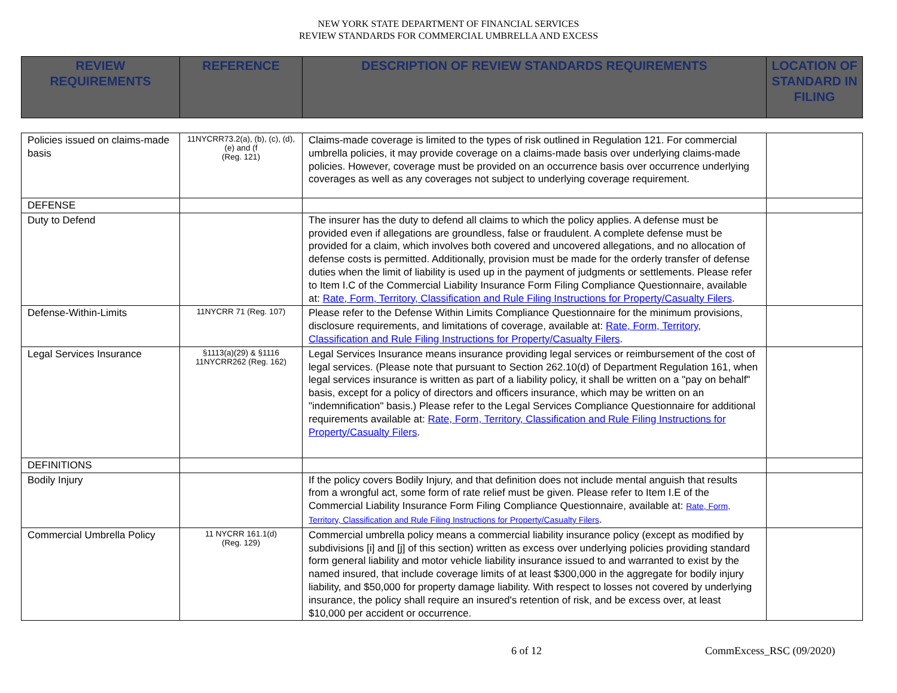NEW YORK STATE DEPARTMENT OF FINANCIAL SERVICES
REVIEW STANDARDS FOR COMMERCIAL UMBRELLA AND EXCESS
| REVIEW REQUIREMENTS | REFERENCE | DESCRIPTION OF REVIEW STANDARDS REQUIREMENTS | LOCATION OF STANDARD IN FILING |
| --- | --- | --- | --- |
| Policies issued on claims-made basis | 11NYCRR73.2(a), (b), (c), (d), (e) and (f (Reg. 121) | Claims-made coverage is limited to the types of risk outlined in Regulation 121. For commercial umbrella policies, it may provide coverage on a claims-made basis over underlying claims-made policies. However, coverage must be provided on an occurrence basis over occurrence underlying coverages as well as any coverages not subject to underlying coverage requirement. | |
| DEFENSE | | | |
| Duty to Defend | | The insurer has the duty to defend all claims to which the policy applies. A defense must be provided even if allegations are groundless, false or fraudulent. A complete defense must be provided for a claim, which involves both covered and uncovered allegations, and no allocation of defense costs is permitted. Additionally, provision must be made for the orderly transfer of defense duties when the limit of liability is used up in the payment of judgments or settlements. Please refer to Item I.C of the Commercial Liability Insurance Form Filing Compliance Questionnaire, available at: Rate, Form, Territory, Classification and Rule Filing Instructions for Property/Casualty Filers . | |
| Defense-Within-Limits | 11NYCRR 71 (Reg. 107) | Please refer to the Defense Within Limits Compliance Questionnaire for the minimum provisions, disclosure requirements, and limitations of coverage, available at: Rate, Form, Territory, Classification and Rule Filing Instructions for Property/Casualty Filers . | |
| Legal Services Insurance | §1113(a)(29) & §1116 11NYCRR262 (Reg. 162) | Legal Services Insurance means insurance providing legal services or reimbursement of the cost of legal services. (Please note that pursuant to Section 262.10(d) of Department Regulation 161, when legal services insurance is written as part of a liability policy, it shall be written on a "pay on behalf" basis, except for a policy of directors and officers insurance, which may be written on an "indemnification" basis.) Please refer to the Legal Services Compliance Questionnaire for additional requirements available at: Rate, Form, Territory, Classification and Rule Filing Instructions for Property/Casualty Filers . | |
| DEFINITIONS | | | |
| Bodily Injury | | If the policy covers Bodily Injury, and that definition does not include mental anguish that results from a wrongful act, some form of rate relief must be given. Please refer to Item I.E of the Commercial Liability Insurance Form Filing Compliance Questionnaire, available at: Rate, Form, Territory, Classification and Rule Filing Instructions for Property/Casualty Filers . | |
| Commercial Umbrella Policy | 11 NYCRR 161.1(d) (Reg. 129) | Commercial umbrella policy means a commercial liability insurance policy (except as modified by subdivisions [i] and [j] of this section) written as excess over underlying policies providing standard form general liability and motor vehicle liability insurance issued to and warranted to exist by the named insured, that include coverage limits of at least $300,000 in the aggregate for bodily injury liability, and $50,000 for property damage liability. With respect to losses not covered by underlying insurance, the policy shall require an insured's retention of risk, and be excess over, at least $10,000 per accident or occurrence. | |
6 of 12 CommExcess_RSC (09/2020)